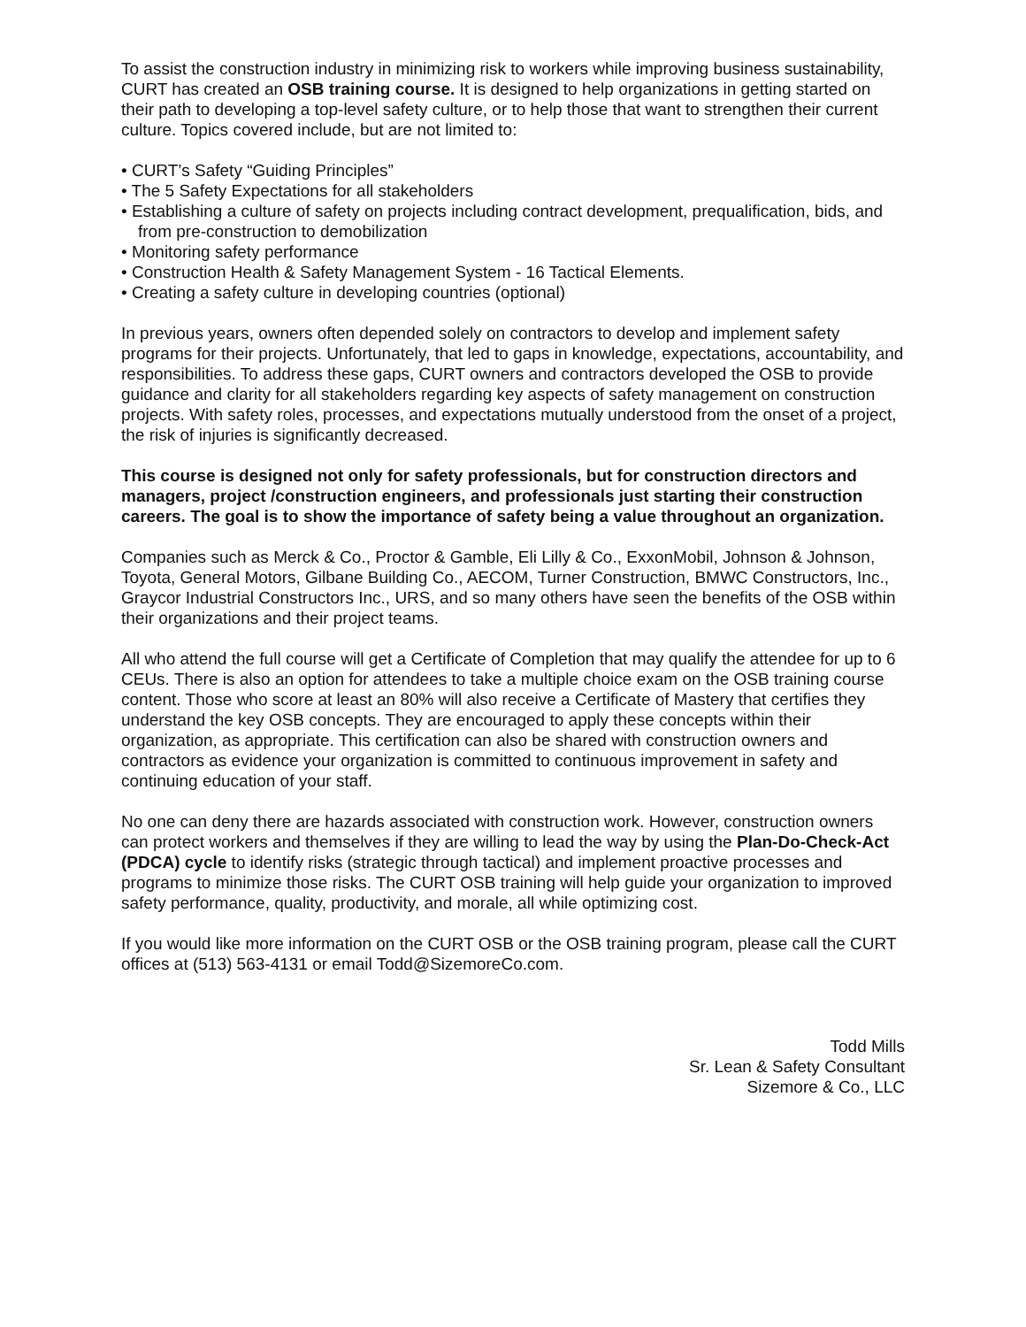To assist the construction industry in minimizing risk to workers while improving business sustainability, CURT has created an OSB training course. It is designed to help organizations in getting started on their path to developing a top-level safety culture, or to help those that want to strengthen their current culture. Topics covered include, but are not limited to:
• CURT’s Safety “Guiding Principles”
• The 5 Safety Expectations for all stakeholders
• Establishing a culture of safety on projects including contract development, prequalification, bids, and from pre-construction to demobilization
• Monitoring safety performance
• Construction Health & Safety Management System - 16 Tactical Elements.
• Creating a safety culture in developing countries (optional)
In previous years, owners often depended solely on contractors to develop and implement safety programs for their projects. Unfortunately, that led to gaps in knowledge, expectations, accountability, and responsibilities. To address these gaps, CURT owners and contractors developed the OSB to provide guidance and clarity for all stakeholders regarding key aspects of safety management on construction projects. With safety roles, processes, and expectations mutually understood from the onset of a project, the risk of injuries is significantly decreased.
This course is designed not only for safety professionals, but for construction directors and managers, project /construction engineers, and professionals just starting their construction careers. The goal is to show the importance of safety being a value throughout an organization.
Companies such as Merck & Co., Proctor & Gamble, Eli Lilly & Co., ExxonMobil, Johnson & Johnson, Toyota, General Motors, Gilbane Building Co., AECOM, Turner Construction, BMWC Constructors, Inc., Graycor Industrial Constructors Inc., URS, and so many others have seen the benefits of the OSB within their organizations and their project teams.
All who attend the full course will get a Certificate of Completion that may qualify the attendee for up to 6 CEUs. There is also an option for attendees to take a multiple choice exam on the OSB training course content. Those who score at least an 80% will also receive a Certificate of Mastery that certifies they understand the key OSB concepts. They are encouraged to apply these concepts within their organization, as appropriate. This certification can also be shared with construction owners and contractors as evidence your organization is committed to continuous improvement in safety and continuing education of your staff.
No one can deny there are hazards associated with construction work. However, construction owners can protect workers and themselves if they are willing to lead the way by using the Plan-Do-Check-Act (PDCA) cycle to identify risks (strategic through tactical) and implement proactive processes and programs to minimize those risks. The CURT OSB training will help guide your organization to improved safety performance, quality, productivity, and morale, all while optimizing cost.
If you would like more information on the CURT OSB or the OSB training program, please call the CURT offices at (513) 563-4131 or email Todd@SizemoreCo.com.
Todd Mills
Sr. Lean & Safety Consultant
Sizemore & Co., LLC